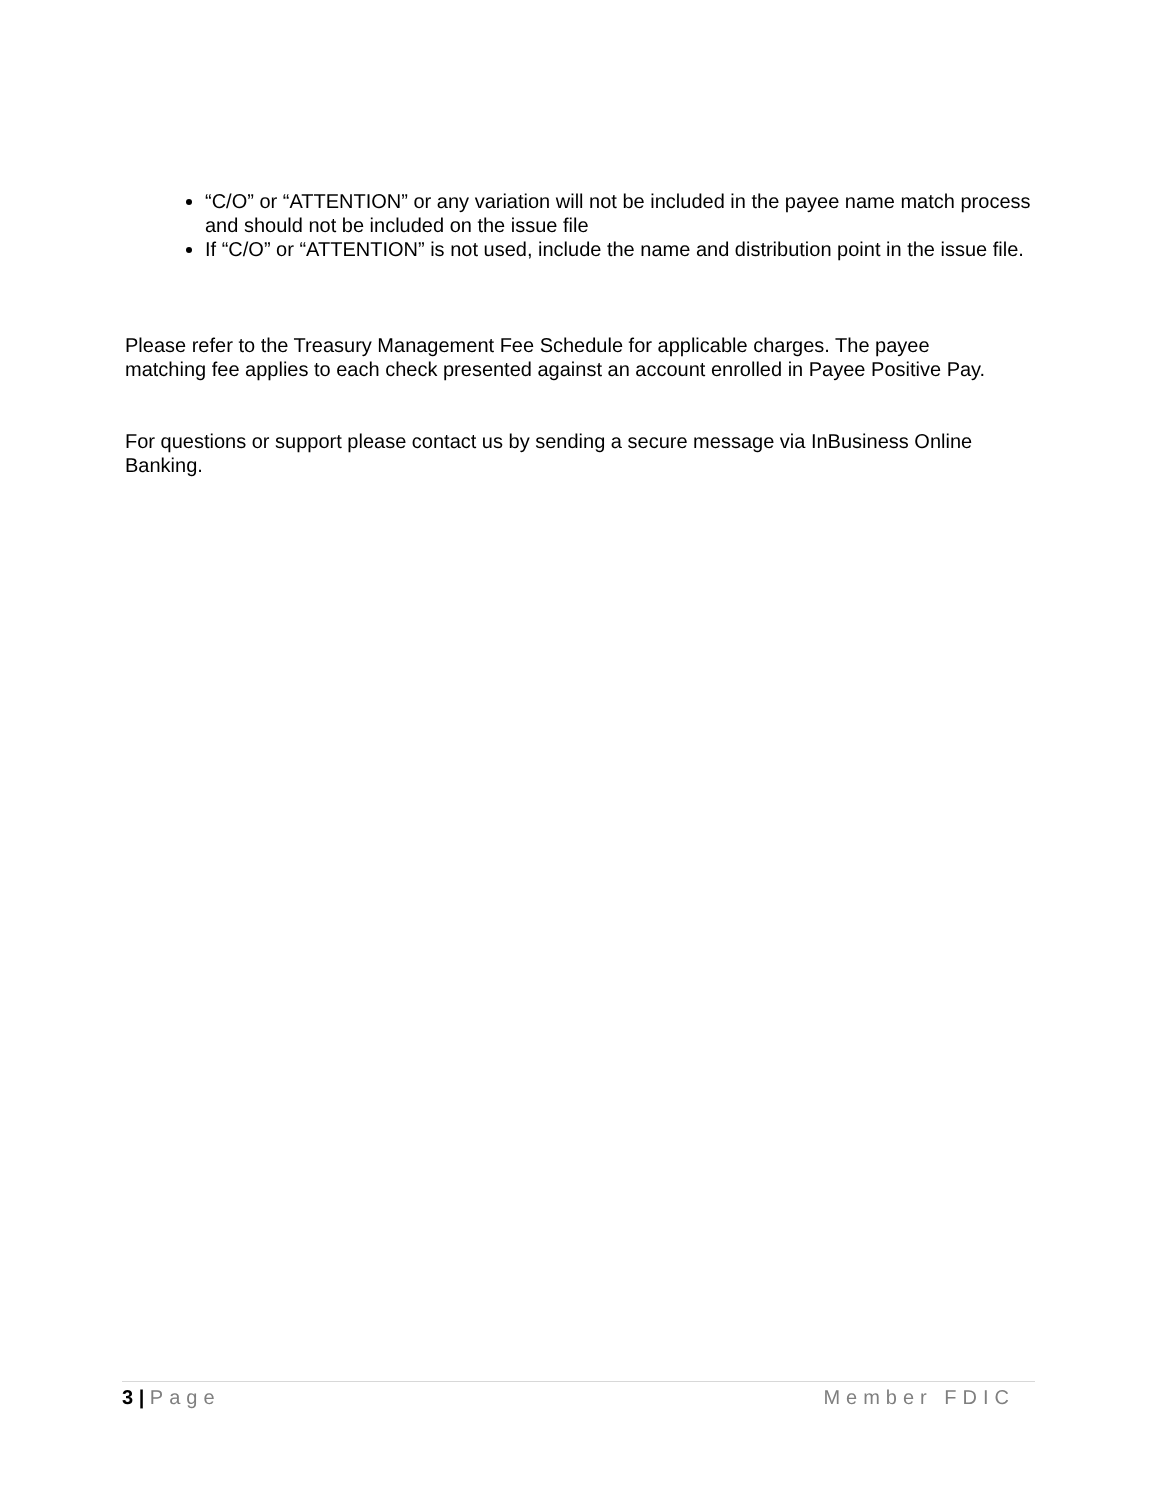“C/O” or “ATTENTION” or any variation will not be included in the payee name match process and should not be included on the issue file
If “C/O” or “ATTENTION” is not used, include the name and distribution point in the issue file.
Please refer to the Treasury Management Fee Schedule for applicable charges. The payee matching fee applies to each check presented against an account enrolled in Payee Positive Pay.
For questions or support please contact us by sending a secure message via InBusiness Online Banking.
3 | Page Member FDIC